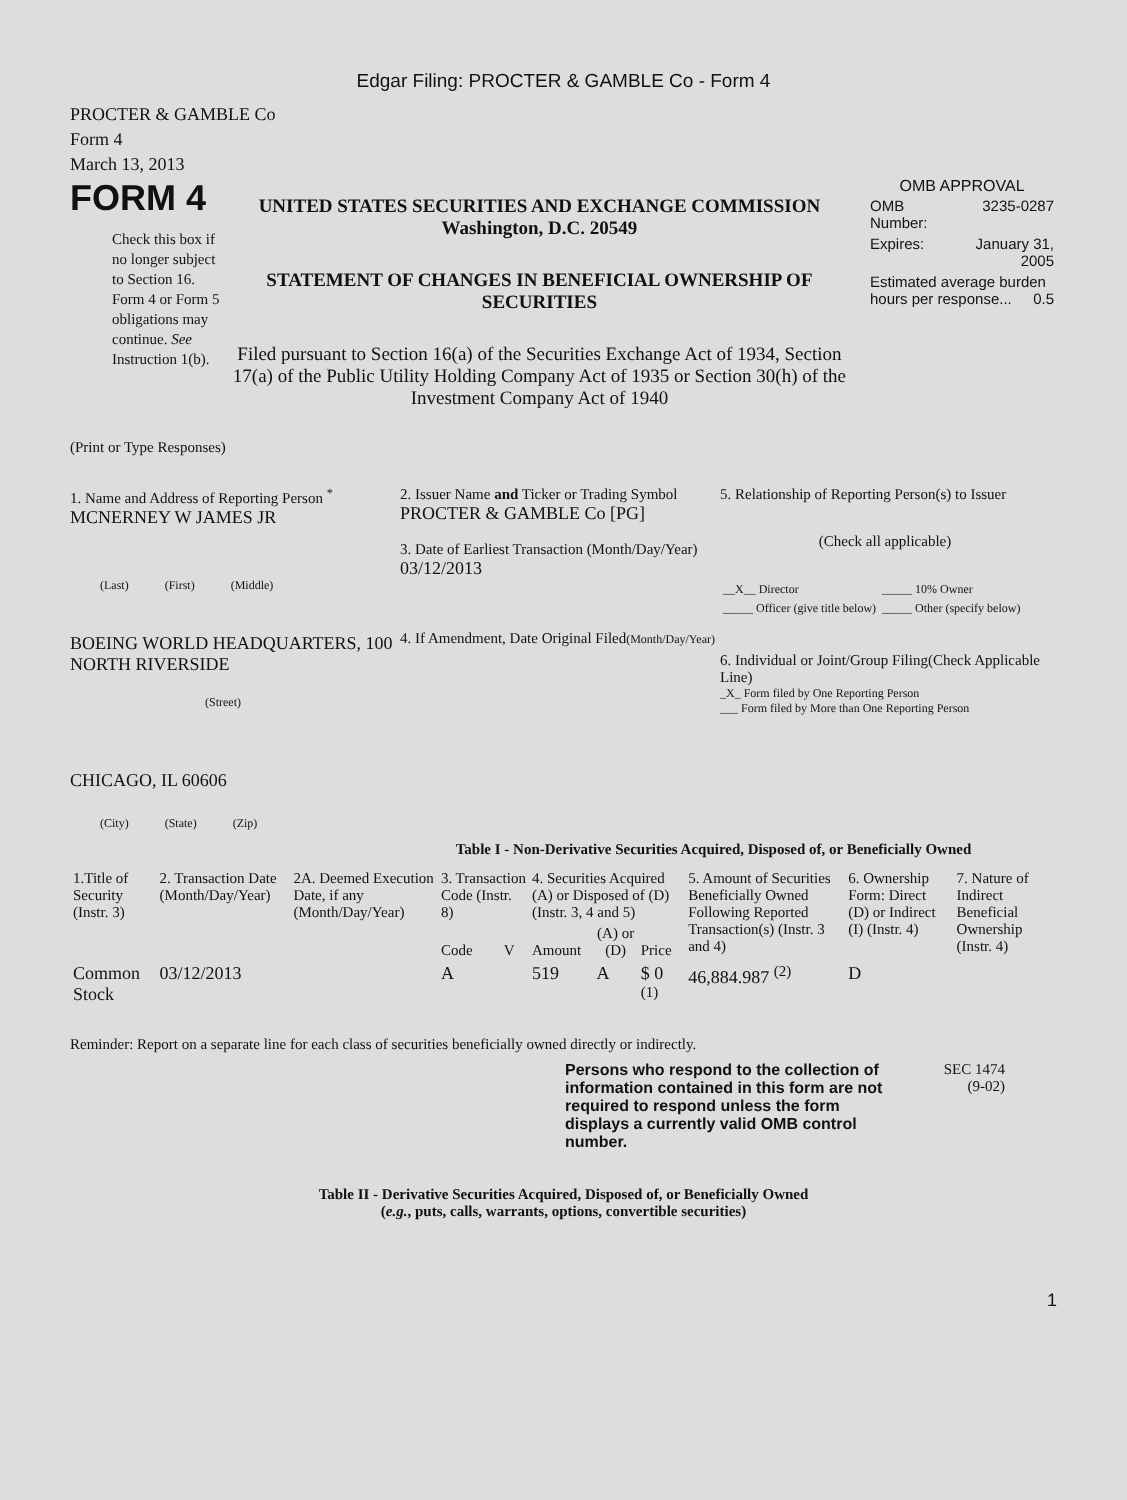Edgar Filing: PROCTER & GAMBLE Co - Form 4
PROCTER & GAMBLE Co
Form 4
March 13, 2013
FORM 4
Check this box if no longer subject to Section 16. Form 4 or Form 5 obligations may continue. See Instruction 1(b).
UNITED STATES SECURITIES AND EXCHANGE COMMISSION
Washington, D.C. 20549
STATEMENT OF CHANGES IN BENEFICIAL OWNERSHIP OF SECURITIES
Filed pursuant to Section 16(a) of the Securities Exchange Act of 1934, Section 17(a) of the Public Utility Holding Company Act of 1935 or Section 30(h) of the Investment Company Act of 1940
OMB APPROVAL
| OMB Number: | 3235-0287 |
| Expires: | January 31, 2005 |
| Estimated average burden hours per response... 0.5 | |
(Print or Type Responses)
1. Name and Address of Reporting Person <sup>*</sup>
MCNERNEY W JAMES JR
(Last) (First) (Middle)
BOEING WORLD HEADQUARTERS, 100 NORTH RIVERSIDE
(Street)
CHICAGO, IL 60606
(City) (State) (Zip)
2. Issuer Name and Ticker or Trading Symbol
PROCTER & GAMBLE Co [PG]
3. Date of Earliest Transaction (Month/Day/Year)
03/12/2013
4. If Amendment, Date Original Filed(Month/Day/Year)
5. Relationship of Reporting Person(s) to Issuer
(Check all applicable)
| __X__ Director | _____ 10% Owner |
| _____ Officer (give title below) | _____ Other (specify below) |
6. Individual or Joint/Group Filing(Check Applicable Line)
_X_ Form filed by One Reporting Person
___ Form filed by More than One Reporting Person
Table I - Non-Derivative Securities Acquired, Disposed of, or Beneficially Owned
| 1.Title of Security (Instr. 3) | 2. Transaction Date (Month/Day/Year) | 2A. Deemed Execution Date, if any (Month/Day/Year) | 3. Transaction Code (Instr. 8) | | 4. Securities Acquired (A) or Disposed of (D) (Instr. 3, 4 and 5) | | | 5. Amount of Securities Beneficially Owned Following Reported Transaction(s) (Instr. 3 and 4) | 6. Ownership Form: Direct (D) or Indirect (I) (Instr. 4) | 7. Nature of Indirect Beneficial Ownership (Instr. 4) |
| --- | --- | --- | --- | --- | --- | --- | --- | --- | --- | --- |
| | | | Code | V | Amount | (A) or (D) | Price | | | |
| Common Stock | 03/12/2013 | | A | | 519 | A | $ 0 <sup>(1)</sup> | 46,884.987 <sup>(2)</sup> | D | |
Reminder: Report on a separate line for each class of securities beneficially owned directly or indirectly.
Persons who respond to the collection of information contained in this form are not required to respond unless the form displays a currently valid OMB control number.
SEC 1474
(9-02)
Table II - Derivative Securities Acquired, Disposed of, or Beneficially Owned
(e.g., puts, calls, warrants, options, convertible securities)
1